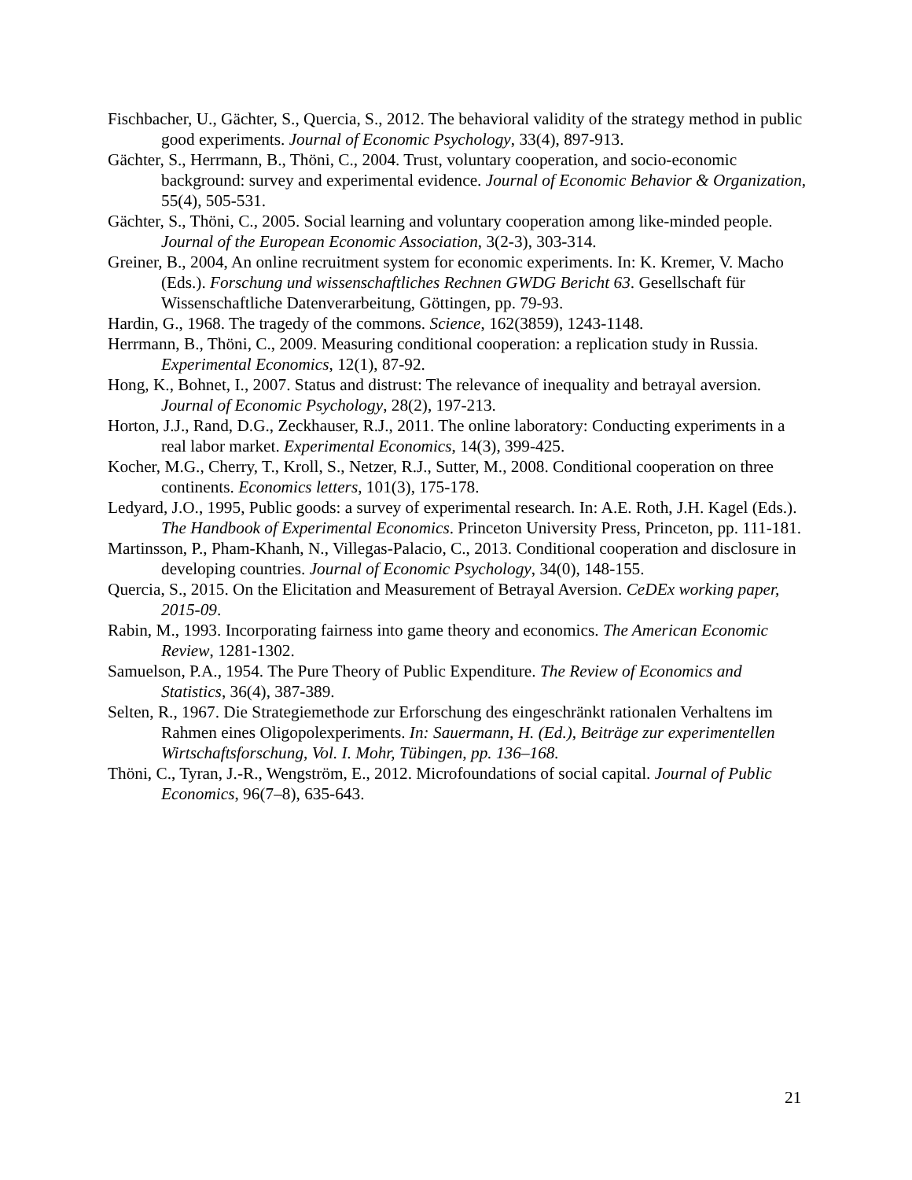Fischbacher, U., Gächter, S., Quercia, S., 2012. The behavioral validity of the strategy method in public good experiments. Journal of Economic Psychology, 33(4), 897-913.
Gächter, S., Herrmann, B., Thöni, C., 2004. Trust, voluntary cooperation, and socio-economic background: survey and experimental evidence. Journal of Economic Behavior & Organization, 55(4), 505-531.
Gächter, S., Thöni, C., 2005. Social learning and voluntary cooperation among like-minded people. Journal of the European Economic Association, 3(2-3), 303-314.
Greiner, B., 2004, An online recruitment system for economic experiments. In: K. Kremer, V. Macho (Eds.). Forschung und wissenschaftliches Rechnen GWDG Bericht 63. Gesellschaft für Wissenschaftliche Datenverarbeitung, Göttingen, pp. 79-93.
Hardin, G., 1968. The tragedy of the commons. Science, 162(3859), 1243-1148.
Herrmann, B., Thöni, C., 2009. Measuring conditional cooperation: a replication study in Russia. Experimental Economics, 12(1), 87-92.
Hong, K., Bohnet, I., 2007. Status and distrust: The relevance of inequality and betrayal aversion. Journal of Economic Psychology, 28(2), 197-213.
Horton, J.J., Rand, D.G., Zeckhauser, R.J., 2011. The online laboratory: Conducting experiments in a real labor market. Experimental Economics, 14(3), 399-425.
Kocher, M.G., Cherry, T., Kroll, S., Netzer, R.J., Sutter, M., 2008. Conditional cooperation on three continents. Economics letters, 101(3), 175-178.
Ledyard, J.O., 1995, Public goods: a survey of experimental research. In: A.E. Roth, J.H. Kagel (Eds.). The Handbook of Experimental Economics. Princeton University Press, Princeton, pp. 111-181.
Martinsson, P., Pham-Khanh, N., Villegas-Palacio, C., 2013. Conditional cooperation and disclosure in developing countries. Journal of Economic Psychology, 34(0), 148-155.
Quercia, S., 2015. On the Elicitation and Measurement of Betrayal Aversion. CeDEx working paper, 2015-09.
Rabin, M., 1993. Incorporating fairness into game theory and economics. The American Economic Review, 1281-1302.
Samuelson, P.A., 1954. The Pure Theory of Public Expenditure. The Review of Economics and Statistics, 36(4), 387-389.
Selten, R., 1967. Die Strategiemethode zur Erforschung des eingeschränkt rationalen Verhaltens im Rahmen eines Oligopolexperiments. In: Sauermann, H. (Ed.), Beiträge zur experimentellen Wirtschaftsforschung, Vol. I. Mohr, Tübingen, pp. 136–168.
Thöni, C., Tyran, J.-R., Wengström, E., 2012. Microfoundations of social capital. Journal of Public Economics, 96(7–8), 635-643.
21